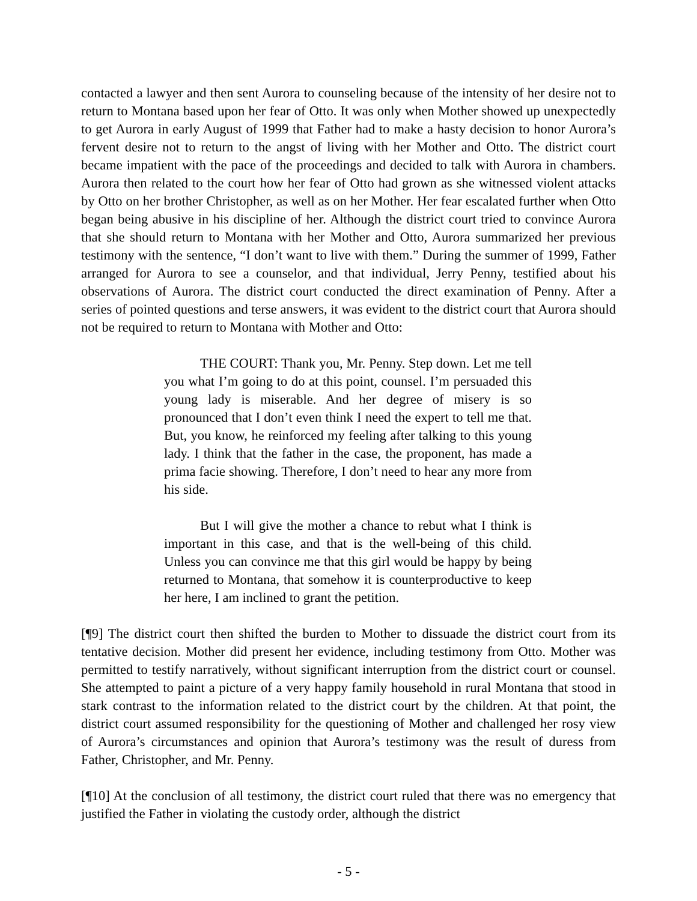contacted a lawyer and then sent Aurora to counseling because of the intensity of her desire not to return to Montana based upon her fear of Otto. It was only when Mother showed up unexpectedly to get Aurora in early August of 1999 that Father had to make a hasty decision to honor Aurora’s fervent desire not to return to the angst of living with her Mother and Otto. The district court became impatient with the pace of the proceedings and decided to talk with Aurora in chambers. Aurora then related to the court how her fear of Otto had grown as she witnessed violent attacks by Otto on her brother Christopher, as well as on her Mother. Her fear escalated further when Otto began being abusive in his discipline of her. Although the district court tried to convince Aurora that she should return to Montana with her Mother and Otto, Aurora summarized her previous testimony with the sentence, “I don’t want to live with them.” During the summer of 1999, Father arranged for Aurora to see a counselor, and that individual, Jerry Penny, testified about his observations of Aurora. The district court conducted the direct examination of Penny. After a series of pointed questions and terse answers, it was evident to the district court that Aurora should not be required to return to Montana with Mother and Otto:
THE COURT: Thank you, Mr. Penny. Step down. Let me tell you what I’m going to do at this point, counsel. I’m persuaded this young lady is miserable. And her degree of misery is so pronounced that I don’t even think I need the expert to tell me that. But, you know, he reinforced my feeling after talking to this young lady. I think that the father in the case, the proponent, has made a prima facie showing. Therefore, I don’t need to hear any more from his side.
But I will give the mother a chance to rebut what I think is important in this case, and that is the well-being of this child. Unless you can convince me that this girl would be happy by being returned to Montana, that somehow it is counterproductive to keep her here, I am inclined to grant the petition.
[¶9] The district court then shifted the burden to Mother to dissuade the district court from its tentative decision. Mother did present her evidence, including testimony from Otto. Mother was permitted to testify narratively, without significant interruption from the district court or counsel. She attempted to paint a picture of a very happy family household in rural Montana that stood in stark contrast to the information related to the district court by the children. At that point, the district court assumed responsibility for the questioning of Mother and challenged her rosy view of Aurora’s circumstances and opinion that Aurora’s testimony was the result of duress from Father, Christopher, and Mr. Penny.
[¶10] At the conclusion of all testimony, the district court ruled that there was no emergency that justified the Father in violating the custody order, although the district
- 5 -